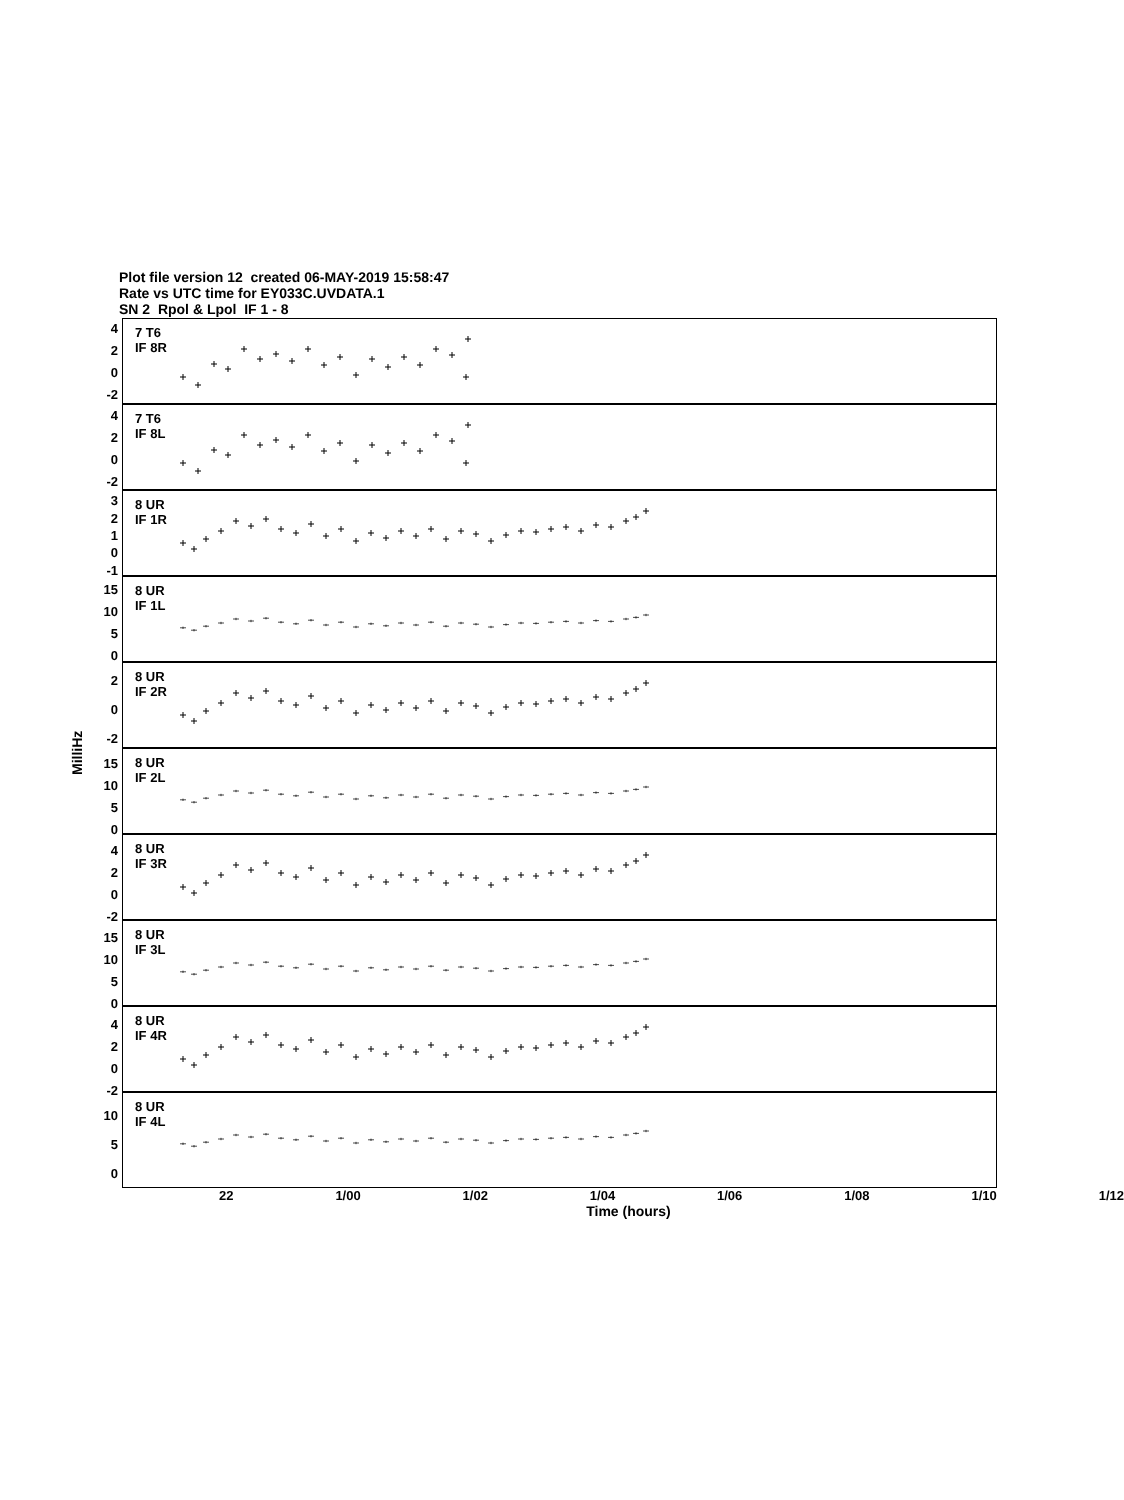Plot file version 12 created 06-MAY-2019 15:58:47
Rate vs UTC time for EY033C.UVDATA.1
SN 2 Rpol & Lpol IF 1 - 8
MilliHz
4
2
0
-2
4
2
0
-2
3
2
1
0
-1
15
10
5
0
2
0
-2
15
10
5
0
4
2
0
-2
15
10
5
0
4
2
0
-2
10
5
0
7 T6
IF 8R
7 T6
IF 8L
8 UR
IF 1R
8 UR
IF 1L
8 UR
IF 2R
8 UR
IF 2L
8 UR
IF 3R
8 UR
IF 3L
8 UR
IF 4R
8 UR
IF 4L
22 1/00 1/02 1/04 1/06 1/08 1/10 1/12
Time (hours)